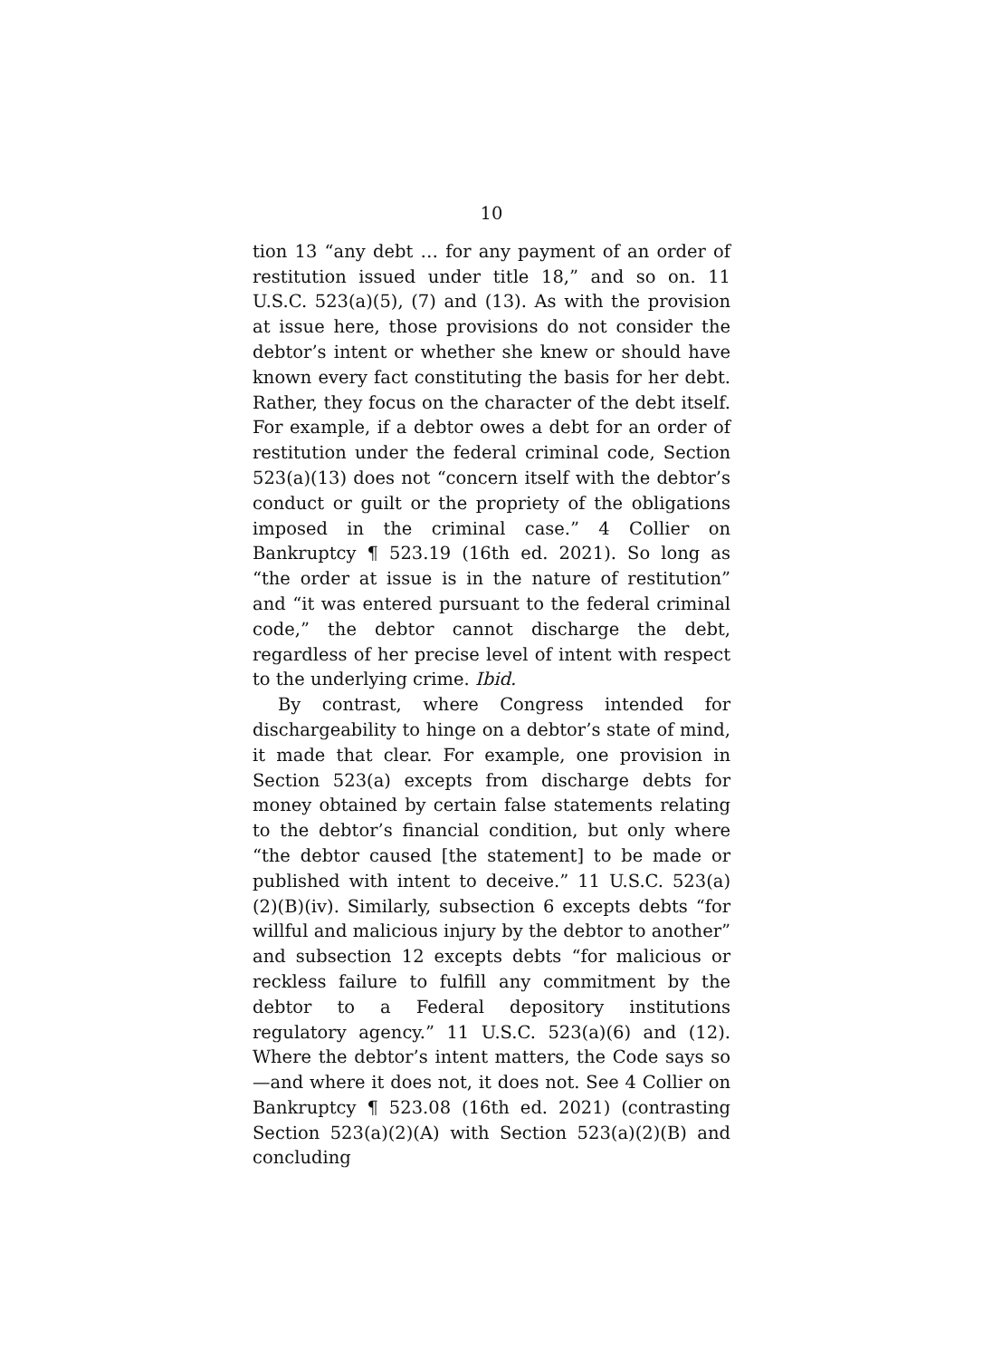10
tion 13 “any debt … for any payment of an order of restitution issued under title 18,” and so on. 11 U.S.C. 523(a)(5), (7) and (13). As with the provision at issue here, those provisions do not consider the debtor’s intent or whether she knew or should have known every fact constituting the basis for her debt. Rather, they focus on the character of the debt itself. For example, if a debtor owes a debt for an order of restitution under the federal criminal code, Section 523(a)(13) does not “concern itself with the debtor’s conduct or guilt or the propriety of the obligations imposed in the criminal case.” 4 Collier on Bankruptcy ¶ 523.19 (16th ed. 2021). So long as “the order at issue is in the nature of restitution” and “it was entered pursuant to the federal criminal code,” the debtor cannot discharge the debt, regardless of her precise level of intent with respect to the underlying crime. Ibid.
By contrast, where Congress intended for dischargeability to hinge on a debtor’s state of mind, it made that clear. For example, one provision in Section 523(a) excepts from discharge debts for money obtained by certain false statements relating to the debtor’s financial condition, but only where “the debtor caused [the statement] to be made or published with intent to deceive.” 11 U.S.C. 523(a)(2)(B)(iv). Similarly, subsection 6 excepts debts “for willful and malicious injury by the debtor to another” and subsection 12 excepts debts “for malicious or reckless failure to fulfill any commitment by the debtor to a Federal depository institutions regulatory agency.” 11 U.S.C. 523(a)(6) and (12). Where the debtor’s intent matters, the Code says so—and where it does not, it does not. See 4 Collier on Bankruptcy ¶ 523.08 (16th ed. 2021) (contrasting Section 523(a)(2)(A) with Section 523(a)(2)(B) and concluding